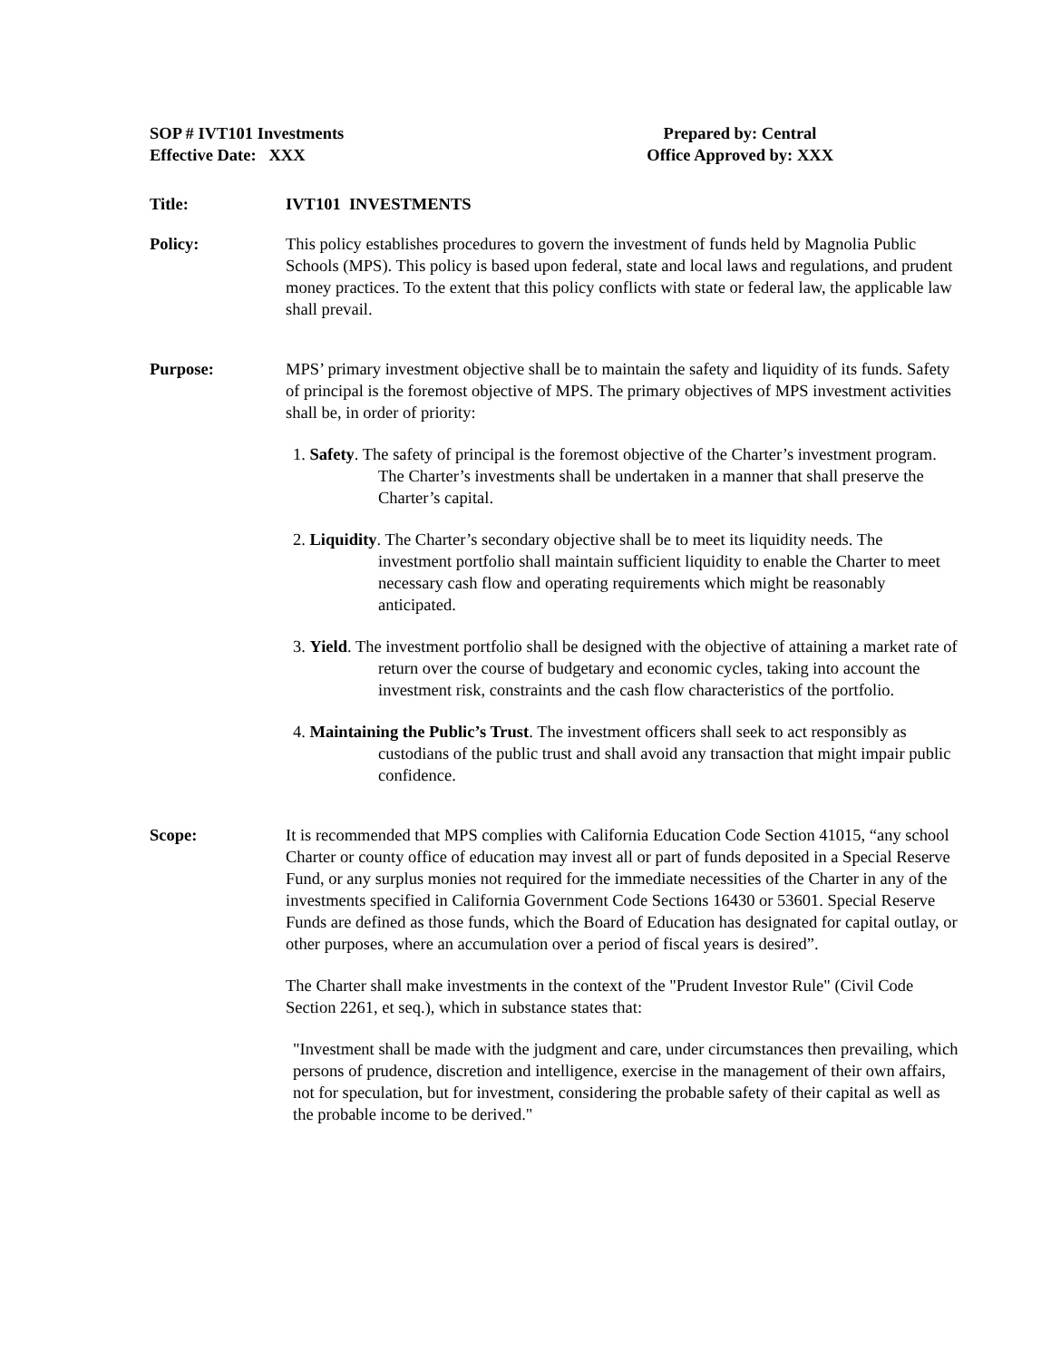SOP # IVT101 Investments
Effective Date: XXX
Prepared by: Central
Office Approved by: XXX
Title: IVT101 INVESTMENTS
Policy: This policy establishes procedures to govern the investment of funds held by Magnolia Public Schools (MPS). This policy is based upon federal, state and local laws and regulations, and prudent money practices. To the extent that this policy conflicts with state or federal law, the applicable law shall prevail.
Purpose: MPS’ primary investment objective shall be to maintain the safety and liquidity of its funds. Safety of principal is the foremost objective of MPS. The primary objectives of MPS investment activities shall be, in order of priority:
1. Safety. The safety of principal is the foremost objective of the Charter’s investment program. The Charter’s investments shall be undertaken in a manner that shall preserve the Charter’s capital.
2. Liquidity. The Charter’s secondary objective shall be to meet its liquidity needs. The investment portfolio shall maintain sufficient liquidity to enable the Charter to meet necessary cash flow and operating requirements which might be reasonably anticipated.
3. Yield. The investment portfolio shall be designed with the objective of attaining a market rate of return over the course of budgetary and economic cycles, taking into account the investment risk, constraints and the cash flow characteristics of the portfolio.
4. Maintaining the Public’s Trust. The investment officers shall seek to act responsibly as custodians of the public trust and shall avoid any transaction that might impair public confidence.
Scope: It is recommended that MPS complies with California Education Code Section 41015, “any school Charter or county office of education may invest all or part of funds deposited in a Special Reserve Fund, or any surplus monies not required for the immediate necessities of the Charter in any of the investments specified in California Government Code Sections 16430 or 53601. Special Reserve Funds are defined as those funds, which the Board of Education has designated for capital outlay, or other purposes, where an accumulation over a period of fiscal years is desired”.
The Charter shall make investments in the context of the "Prudent Investor Rule" (Civil Code Section 2261, et seq.), which in substance states that:
"Investment shall be made with the judgment and care, under circumstances then prevailing, which persons of prudence, discretion and intelligence, exercise in the management of their own affairs, not for speculation, but for investment, considering the probable safety of their capital as well as the probable income to be derived."